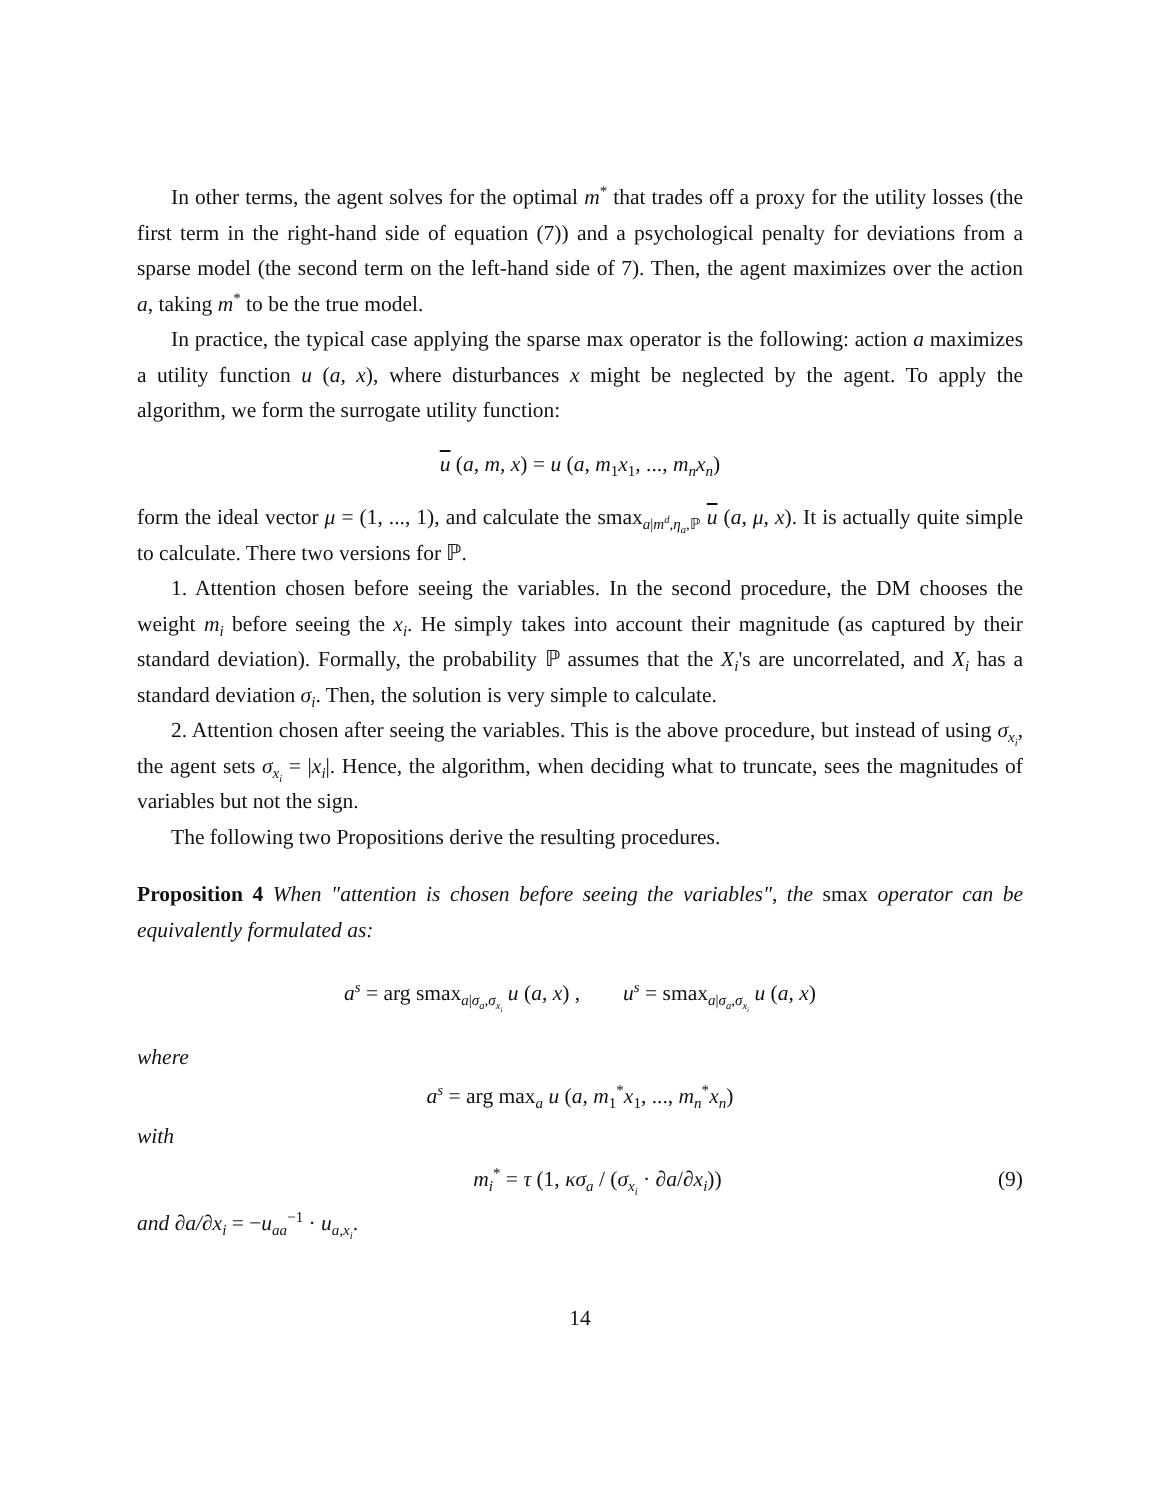In other terms, the agent solves for the optimal m<sup>*</sup> that trades off a proxy for the utility losses (the first term in the right-hand side of equation (7)) and a psychological penalty for deviations from a sparse model (the second term on the left-hand side of 7). Then, the agent maximizes over the action a, taking m<sup>*</sup> to be the true model.
In practice, the typical case applying the sparse max operator is the following: action a maximizes a utility function u (a, x), where disturbances x might be neglected by the agent. To apply the algorithm, we form the surrogate utility function:
u (a, m, x) = u (a, m<sub>1</sub>x<sub>1</sub>, ..., m<sub>n</sub>x<sub>n</sub>)
form the ideal vector μ = (1, ..., 1), and calculate the smax<sub>a|m<sup>d</sup>,η<sub>a</sub>,ℙ</sub> u (a, μ, x). It is actually quite simple to calculate. There two versions for ℙ.
1. Attention chosen before seeing the variables. In the second procedure, the DM chooses the weight m<sub>i</sub> before seeing the x<sub>i</sub>. He simply takes into account their magnitude (as captured by their standard deviation). Formally, the probability ℙ assumes that the X<sub>i</sub>'s are uncorrelated, and X<sub>i</sub> has a standard deviation σ<sub>i</sub>. Then, the solution is very simple to calculate.
2. Attention chosen after seeing the variables. This is the above procedure, but instead of using σ<sub>x<sub>i</sub></sub>, the agent sets σ<sub>x<sub>i</sub></sub> = |x<sub>i</sub>|. Hence, the algorithm, when deciding what to truncate, sees the magnitudes of variables but not the sign.
The following two Propositions derive the resulting procedures.
Proposition 4 When "attention is chosen before seeing the variables", the smax operator can be equivalently formulated as:
a<sup>s</sup> = arg smax<sub>a|σ<sub>a</sub>,σ<sub>x<sub>i</sub></sub></sub> u (a, x) , u<sup>s</sup> = smax<sub>a|σ<sub>a</sub>,σ<sub>x<sub>i</sub></sub></sub> u (a, x)
where
a<sup>s</sup> = arg max<sub>a</sub> u (a, m<sub>1</sub><sup>*</sup>x<sub>1</sub>, ..., m<sub>n</sub><sup>*</sup>x<sub>n</sub>)
with
m<sub>i</sub><sup>*</sup> = τ (1, κσ<sub>a</sub> / (σ<sub>x<sub>i</sub></sub> · ∂a/∂x<sub>i</sub>)) (9)
and ∂a/∂x<sub>i</sub> = −u<sub>aa</sub><sup>−1</sup> · u<sub>a,x<sub>i</sub></sub>.
14